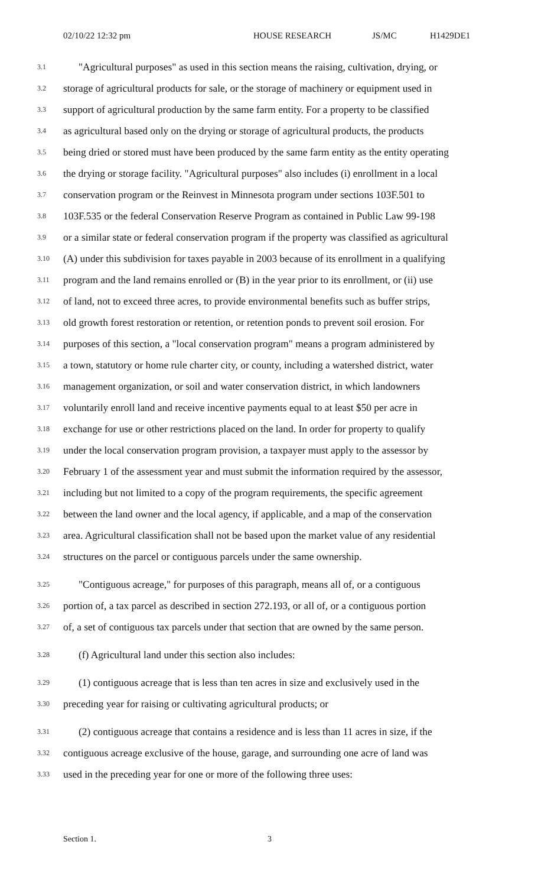02/10/22 12:32 pm HOUSE RESEARCH JS/MC H1429DE1
3.1 "Agricultural purposes" as used in this section means the raising, cultivation, drying, or
3.2 storage of agricultural products for sale, or the storage of machinery or equipment used in
3.3 support of agricultural production by the same farm entity. For a property to be classified
3.4 as agricultural based only on the drying or storage of agricultural products, the products
3.5 being dried or stored must have been produced by the same farm entity as the entity operating
3.6 the drying or storage facility. "Agricultural purposes" also includes (i) enrollment in a local
3.7 conservation program or the Reinvest in Minnesota program under sections 103F.501 to
3.8 103F.535 or the federal Conservation Reserve Program as contained in Public Law 99-198
3.9 or a similar state or federal conservation program if the property was classified as agricultural
3.10 (A) under this subdivision for taxes payable in 2003 because of its enrollment in a qualifying
3.11 program and the land remains enrolled or (B) in the year prior to its enrollment, or (ii) use
3.12 of land, not to exceed three acres, to provide environmental benefits such as buffer strips,
3.13 old growth forest restoration or retention, or retention ponds to prevent soil erosion. For
3.14 purposes of this section, a "local conservation program" means a program administered by
3.15 a town, statutory or home rule charter city, or county, including a watershed district, water
3.16 management organization, or soil and water conservation district, in which landowners
3.17 voluntarily enroll land and receive incentive payments equal to at least $50 per acre in
3.18 exchange for use or other restrictions placed on the land. In order for property to qualify
3.19 under the local conservation program provision, a taxpayer must apply to the assessor by
3.20 February 1 of the assessment year and must submit the information required by the assessor,
3.21 including but not limited to a copy of the program requirements, the specific agreement
3.22 between the land owner and the local agency, if applicable, and a map of the conservation
3.23 area. Agricultural classification shall not be based upon the market value of any residential
3.24 structures on the parcel or contiguous parcels under the same ownership.
3.25 "Contiguous acreage," for purposes of this paragraph, means all of, or a contiguous
3.26 portion of, a tax parcel as described in section 272.193, or all of, or a contiguous portion
3.27 of, a set of contiguous tax parcels under that section that are owned by the same person.
3.28 (f) Agricultural land under this section also includes:
3.29 (1) contiguous acreage that is less than ten acres in size and exclusively used in the
3.30 preceding year for raising or cultivating agricultural products; or
3.31 (2) contiguous acreage that contains a residence and is less than 11 acres in size, if the
3.32 contiguous acreage exclusive of the house, garage, and surrounding one acre of land was
3.33 used in the preceding year for one or more of the following three uses:
Section 1. 3